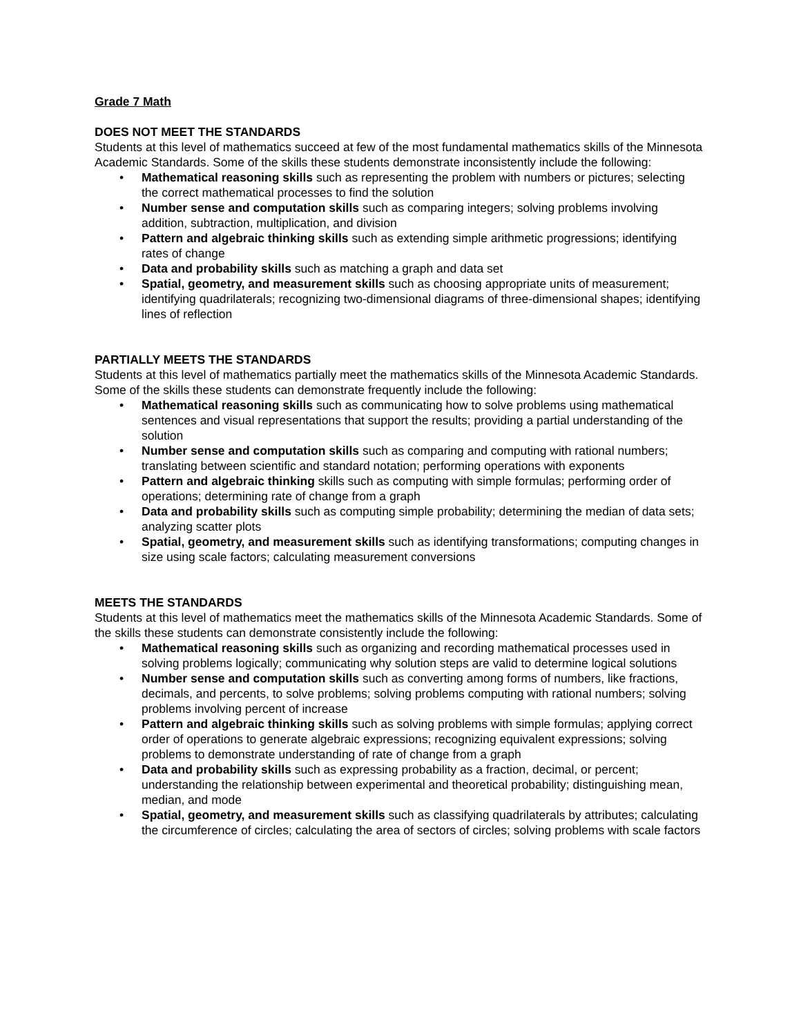Grade 7 Math
DOES NOT MEET THE STANDARDS
Students at this level of mathematics succeed at few of the most fundamental mathematics skills of the Minnesota Academic Standards. Some of the skills these students demonstrate inconsistently include the following:
• Mathematical reasoning skills such as representing the problem with numbers or pictures; selecting the correct mathematical processes to find the solution
• Number sense and computation skills such as comparing integers; solving problems involving addition, subtraction, multiplication, and division
• Pattern and algebraic thinking skills such as extending simple arithmetic progressions; identifying rates of change
• Data and probability skills such as matching a graph and data set
• Spatial, geometry, and measurement skills such as choosing appropriate units of measurement; identifying quadrilaterals; recognizing two-dimensional diagrams of three-dimensional shapes; identifying lines of reflection
PARTIALLY MEETS THE STANDARDS
Students at this level of mathematics partially meet the mathematics skills of the Minnesota Academic Standards. Some of the skills these students can demonstrate frequently include the following:
• Mathematical reasoning skills such as communicating how to solve problems using mathematical sentences and visual representations that support the results; providing a partial understanding of the solution
• Number sense and computation skills such as comparing and computing with rational numbers; translating between scientific and standard notation; performing operations with exponents
• Pattern and algebraic thinking skills such as computing with simple formulas; performing order of operations; determining rate of change from a graph
• Data and probability skills such as computing simple probability; determining the median of data sets; analyzing scatter plots
• Spatial, geometry, and measurement skills such as identifying transformations; computing changes in size using scale factors; calculating measurement conversions
MEETS THE STANDARDS
Students at this level of mathematics meet the mathematics skills of the Minnesota Academic Standards. Some of the skills these students can demonstrate consistently include the following:
• Mathematical reasoning skills such as organizing and recording mathematical processes used in solving problems logically; communicating why solution steps are valid to determine logical solutions
• Number sense and computation skills such as converting among forms of numbers, like fractions, decimals, and percents, to solve problems; solving problems computing with rational numbers; solving problems involving percent of increase
• Pattern and algebraic thinking skills such as solving problems with simple formulas; applying correct order of operations to generate algebraic expressions; recognizing equivalent expressions; solving problems to demonstrate understanding of rate of change from a graph
• Data and probability skills such as expressing probability as a fraction, decimal, or percent; understanding the relationship between experimental and theoretical probability; distinguishing mean, median, and mode
• Spatial, geometry, and measurement skills such as classifying quadrilaterals by attributes; calculating the circumference of circles; calculating the area of sectors of circles; solving problems with scale factors